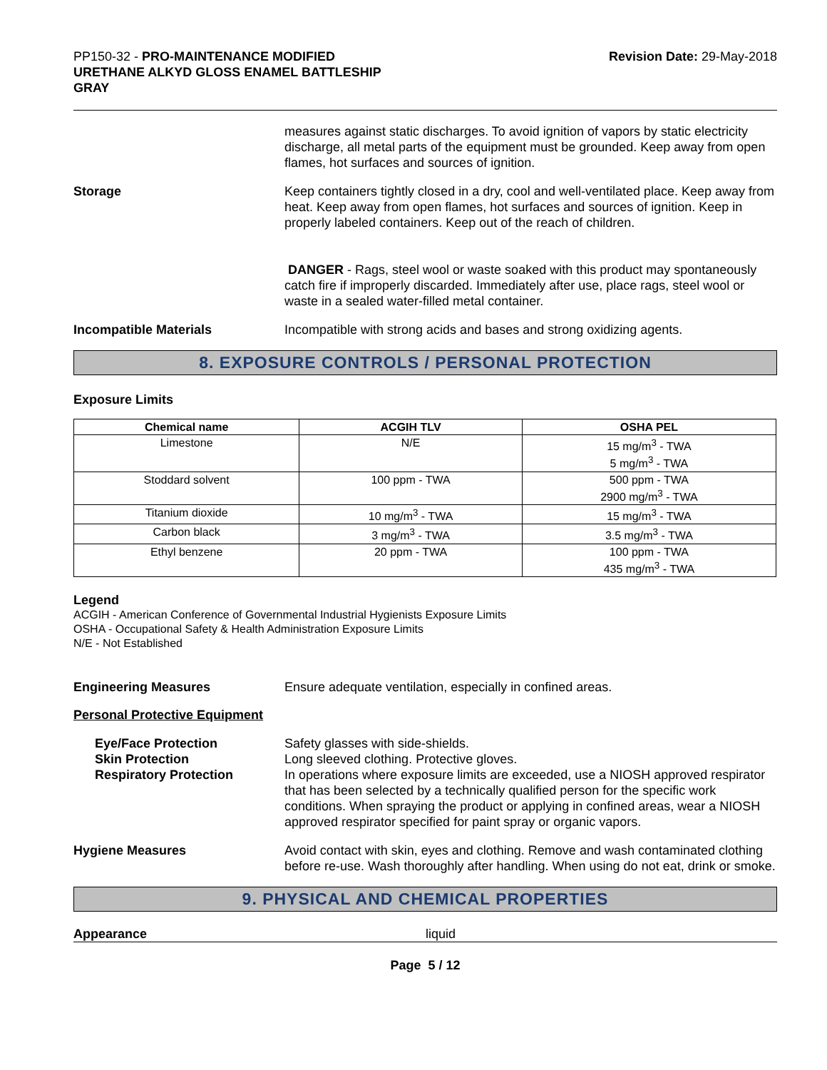PP150-32 - PRO-MAINTENANCE MODIFIED
URETHANE ALKYD GLOSS ENAMEL BATTLESHIP
GRAY
Revision Date: 29-May-2018
measures against static discharges. To avoid ignition of vapors by static electricity discharge, all metal parts of the equipment must be grounded. Keep away from open flames, hot surfaces and sources of ignition.
Storage Keep containers tightly closed in a dry, cool and well-ventilated place. Keep away from heat. Keep away from open flames, hot surfaces and sources of ignition. Keep in properly labeled containers. Keep out of the reach of children.
DANGER - Rags, steel wool or waste soaked with this product may spontaneously catch fire if improperly discarded. Immediately after use, place rags, steel wool or waste in a sealed water-filled metal container.
Incompatible Materials Incompatible with strong acids and bases and strong oxidizing agents.
8. EXPOSURE CONTROLS / PERSONAL PROTECTION
Exposure Limits
| Chemical name | ACGIH TLV | OSHA PEL |
| --- | --- | --- |
| Limestone | N/E | 15 mg/m<sup>3</sup> - TWA 5 mg/m<sup>3</sup> - TWA |
| Stoddard solvent | 100 ppm - TWA | 500 ppm - TWA 2900 mg/m<sup>3</sup> - TWA |
| Titanium dioxide | 10 mg/m<sup>3</sup> - TWA | 15 mg/m<sup>3</sup> - TWA |
| Carbon black | 3 mg/m<sup>3</sup> - TWA | 3.5 mg/m<sup>3</sup> - TWA |
| Ethyl benzene | 20 ppm - TWA | 100 ppm - TWA 435 mg/m<sup>3</sup> - TWA |
Legend
ACGIH - American Conference of Governmental Industrial Hygienists Exposure Limits
OSHA - Occupational Safety & Health Administration Exposure Limits
N/E - Not Established
Engineering Measures Ensure adequate ventilation, especially in confined areas.
Personal Protective Equipment
Eye/Face Protection
Skin Protection
Respiratory Protection
Safety glasses with side-shields.
Long sleeved clothing. Protective gloves.
In operations where exposure limits are exceeded, use a NIOSH approved respirator that has been selected by a technically qualified person for the specific work conditions. When spraying the product or applying in confined areas, wear a NIOSH approved respirator specified for paint spray or organic vapors.
Hygiene Measures Avoid contact with skin, eyes and clothing. Remove and wash contaminated clothing before re-use. Wash thoroughly after handling. When using do not eat, drink or smoke.
9. PHYSICAL AND CHEMICAL PROPERTIES
Appearance liquid
Page 5 / 12